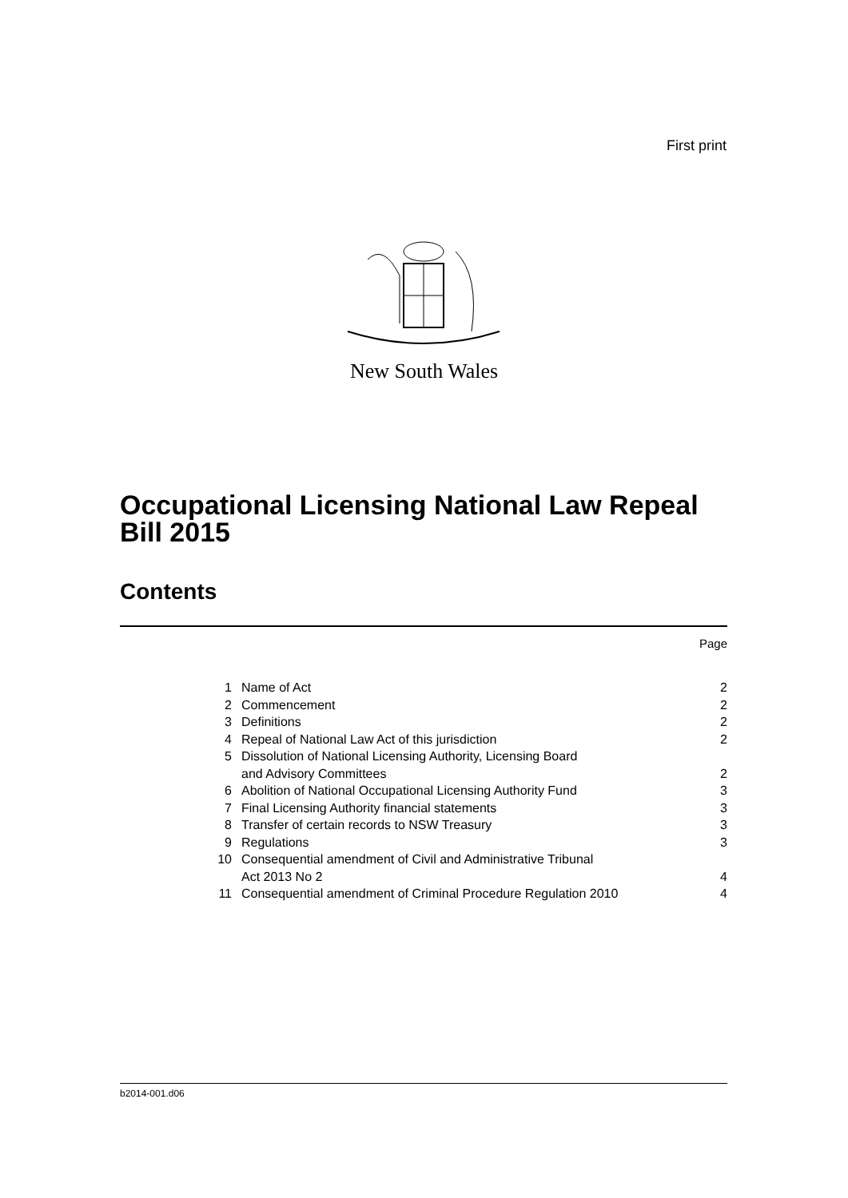First print
New South Wales
Occupational Licensing National Law Repeal Bill 2015
Contents
Page
| 1 | Name of Act | 2 |
| 2 | Commencement | 2 |
| 3 | Definitions | 2 |
| 4 | Repeal of National Law Act of this jurisdiction | 2 |
| 5 | Dissolution of National Licensing Authority, Licensing Board and Advisory Committees | 2 |
| 6 | Abolition of National Occupational Licensing Authority Fund | 3 |
| 7 | Final Licensing Authority financial statements | 3 |
| 8 | Transfer of certain records to NSW Treasury | 3 |
| 9 | Regulations | 3 |
| 10 | Consequential amendment of Civil and Administrative Tribunal Act 2013 No 2 | 4 |
| 11 | Consequential amendment of Criminal Procedure Regulation 2010 | 4 |
b2014-001.d06